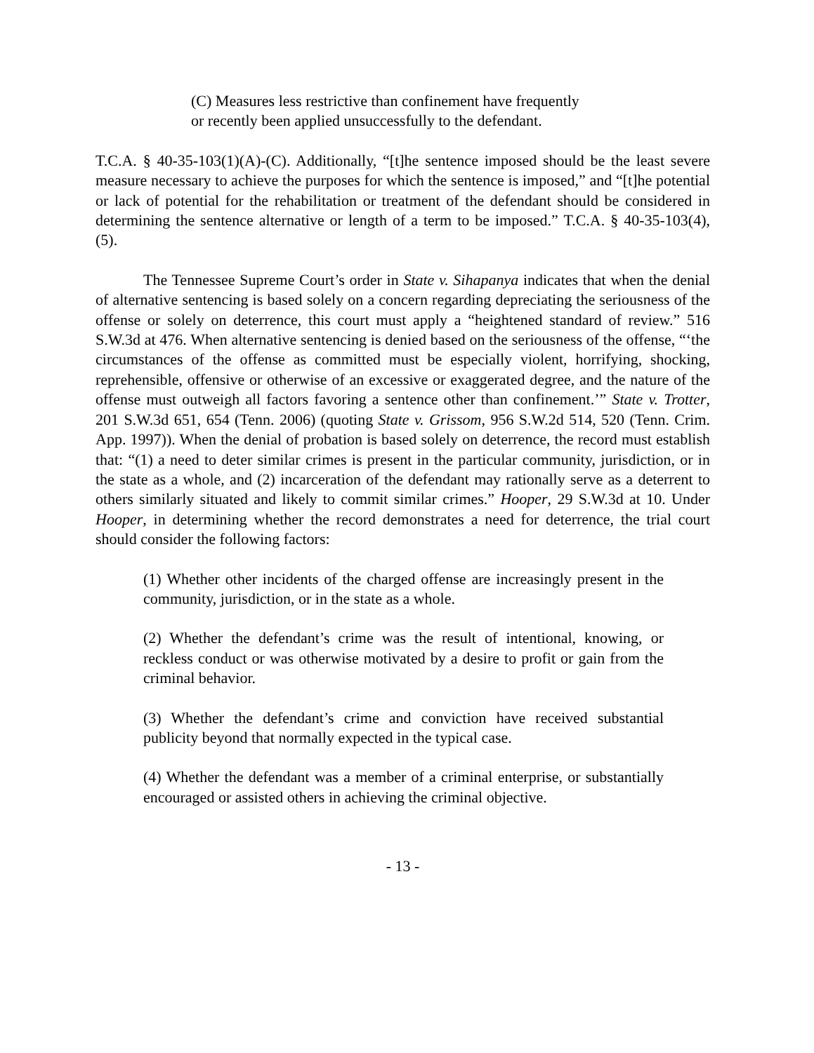(C) Measures less restrictive than confinement have frequently or recently been applied unsuccessfully to the defendant.
T.C.A. § 40-35-103(1)(A)-(C). Additionally, “[t]he sentence imposed should be the least severe measure necessary to achieve the purposes for which the sentence is imposed,” and “[t]he potential or lack of potential for the rehabilitation or treatment of the defendant should be considered in determining the sentence alternative or length of a term to be imposed.” T.C.A. § 40-35-103(4), (5).
The Tennessee Supreme Court’s order in State v. Sihapanya indicates that when the denial of alternative sentencing is based solely on a concern regarding depreciating the seriousness of the offense or solely on deterrence, this court must apply a “heightened standard of review.” 516 S.W.3d at 476. When alternative sentencing is denied based on the seriousness of the offense, “‘the circumstances of the offense as committed must be especially violent, horrifying, shocking, reprehensible, offensive or otherwise of an excessive or exaggerated degree, and the nature of the offense must outweigh all factors favoring a sentence other than confinement.’” State v. Trotter, 201 S.W.3d 651, 654 (Tenn. 2006) (quoting State v. Grissom, 956 S.W.2d 514, 520 (Tenn. Crim. App. 1997)). When the denial of probation is based solely on deterrence, the record must establish that: “(1) a need to deter similar crimes is present in the particular community, jurisdiction, or in the state as a whole, and (2) incarceration of the defendant may rationally serve as a deterrent to others similarly situated and likely to commit similar crimes.” Hooper, 29 S.W.3d at 10. Under Hooper, in determining whether the record demonstrates a need for deterrence, the trial court should consider the following factors:
(1) Whether other incidents of the charged offense are increasingly present in the community, jurisdiction, or in the state as a whole.
(2) Whether the defendant’s crime was the result of intentional, knowing, or reckless conduct or was otherwise motivated by a desire to profit or gain from the criminal behavior.
(3) Whether the defendant’s crime and conviction have received substantial publicity beyond that normally expected in the typical case.
(4) Whether the defendant was a member of a criminal enterprise, or substantially encouraged or assisted others in achieving the criminal objective.
- 13 -